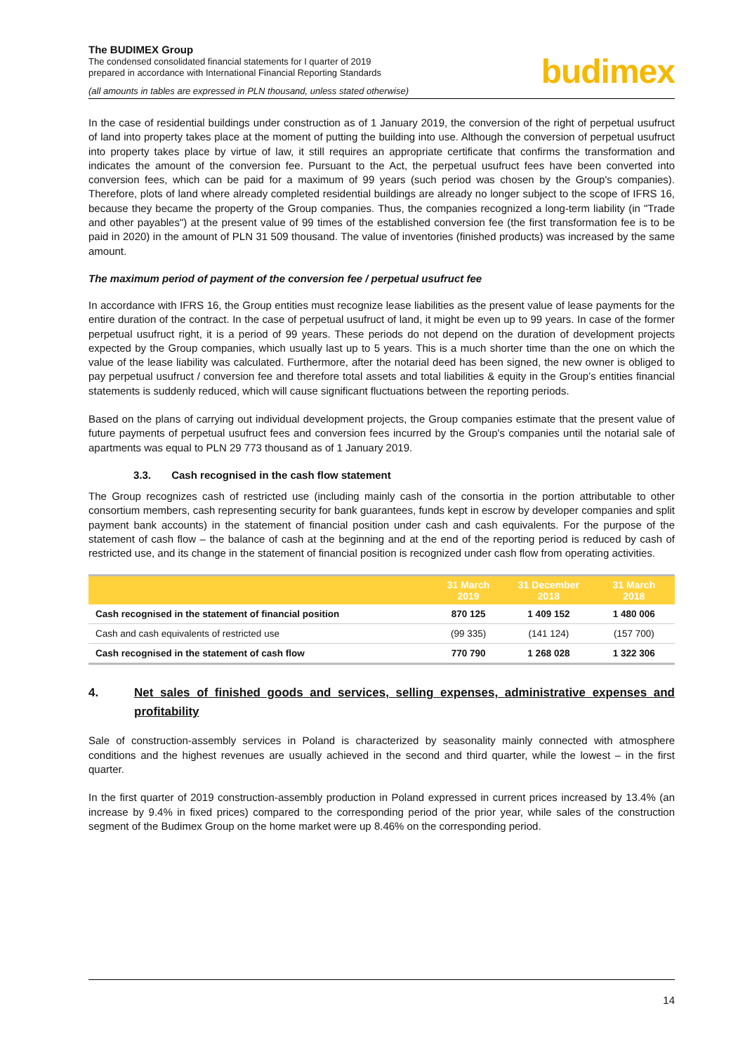The BUDIMEX Group
The condensed consolidated financial statements for I quarter of 2019
prepared in accordance with International Financial Reporting Standards
(all amounts in tables are expressed in PLN thousand, unless stated otherwise)
budimex
In the case of residential buildings under construction as of 1 January 2019, the conversion of the right of perpetual usufruct of land into property takes place at the moment of putting the building into use. Although the conversion of perpetual usufruct into property takes place by virtue of law, it still requires an appropriate certificate that confirms the transformation and indicates the amount of the conversion fee. Pursuant to the Act, the perpetual usufruct fees have been converted into conversion fees, which can be paid for a maximum of 99 years (such period was chosen by the Group's companies). Therefore, plots of land where already completed residential buildings are already no longer subject to the scope of IFRS 16, because they became the property of the Group companies. Thus, the companies recognized a long-term liability (in "Trade and other payables") at the present value of 99 times of the established conversion fee (the first transformation fee is to be paid in 2020) in the amount of PLN 31 509 thousand. The value of inventories (finished products) was increased by the same amount.
The maximum period of payment of the conversion fee / perpetual usufruct fee
In accordance with IFRS 16, the Group entities must recognize lease liabilities as the present value of lease payments for the entire duration of the contract. In the case of perpetual usufruct of land, it might be even up to 99 years. In case of the former perpetual usufruct right, it is a period of 99 years. These periods do not depend on the duration of development projects expected by the Group companies, which usually last up to 5 years. This is a much shorter time than the one on which the value of the lease liability was calculated. Furthermore, after the notarial deed has been signed, the new owner is obliged to pay perpetual usufruct / conversion fee and therefore total assets and total liabilities & equity in the Group’s entities financial statements is suddenly reduced, which will cause significant fluctuations between the reporting periods.
Based on the plans of carrying out individual development projects, the Group companies estimate that the present value of future payments of perpetual usufruct fees and conversion fees incurred by the Group's companies until the notarial sale of apartments was equal to PLN 29 773 thousand as of 1 January 2019.
3.3. Cash recognised in the cash flow statement
The Group recognizes cash of restricted use (including mainly cash of the consortia in the portion attributable to other consortium members, cash representing security for bank guarantees, funds kept in escrow by developer companies and split payment bank accounts) in the statement of financial position under cash and cash equivalents. For the purpose of the statement of cash flow – the balance of cash at the beginning and at the end of the reporting period is reduced by cash of restricted use, and its change in the statement of financial position is recognized under cash flow from operating activities.
| | 31 March 2019 | 31 December 2018 | 31 March 2018 |
| --- | --- | --- | --- |
| Cash recognised in the statement of financial position | 870 125 | 1 409 152 | 1 480 006 |
| Cash and cash equivalents of restricted use | (99 335) | (141 124) | (157 700) |
| Cash recognised in the statement of cash flow | 770 790 | 1 268 028 | 1 322 306 |
4. Net sales of finished goods and services, selling expenses, administrative expenses and profitability
Sale of construction-assembly services in Poland is characterized by seasonality mainly connected with atmosphere conditions and the highest revenues are usually achieved in the second and third quarter, while the lowest – in the first quarter.
In the first quarter of 2019 construction-assembly production in Poland expressed in current prices increased by 13.4% (an increase by 9.4% in fixed prices) compared to the corresponding period of the prior year, while sales of the construction segment of the Budimex Group on the home market were up 8.46% on the corresponding period.
14